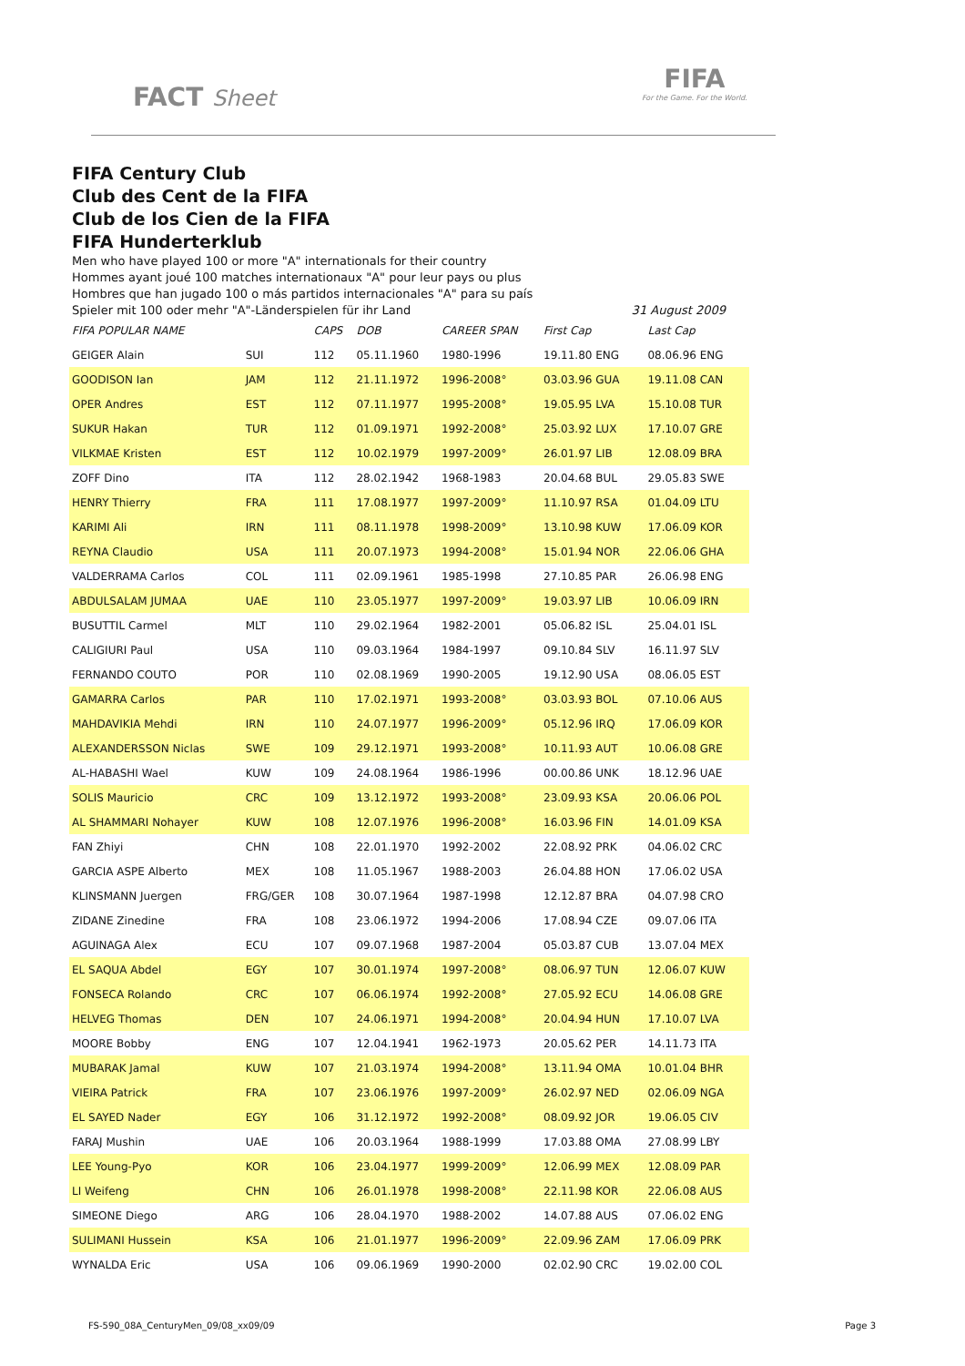FACT Sheet
FIFA
For the Game. For the World.
FIFA Century Club
Club des Cent de la FIFA
Club de los Cien de la FIFA
FIFA Hunderterklub
Men who have played 100 or more "A" internationals for their country
Hommes ayant joué 100 matches internationaux "A" pour leur pays ou plus
Hombres que han jugado 100 o más partidos internacionales "A" para su país
Spieler mit 100 oder mehr "A"-Länderspielen für ihr Land 31 August 2009
| FIFA POPULAR NAME | | CAPS | DOB | CAREER SPAN | First Cap | Last Cap |
| --- | --- | --- | --- | --- | --- | --- |
| GEIGER Alain | SUI | 112 | 05.11.1960 | 1980-1996 | 19.11.80 ENG | 08.06.96 ENG |
| GOODISON Ian | JAM | 112 | 21.11.1972 | 1996-2008° | 03.03.96 GUA | 19.11.08 CAN |
| OPER Andres | EST | 112 | 07.11.1977 | 1995-2008° | 19.05.95 LVA | 15.10.08 TUR |
| SUKUR Hakan | TUR | 112 | 01.09.1971 | 1992-2008° | 25.03.92 LUX | 17.10.07 GRE |
| VILKMAE Kristen | EST | 112 | 10.02.1979 | 1997-2009° | 26.01.97 LIB | 12.08.09 BRA |
| ZOFF Dino | ITA | 112 | 28.02.1942 | 1968-1983 | 20.04.68 BUL | 29.05.83 SWE |
| HENRY Thierry | FRA | 111 | 17.08.1977 | 1997-2009° | 11.10.97 RSA | 01.04.09 LTU |
| KARIMI Ali | IRN | 111 | 08.11.1978 | 1998-2009° | 13.10.98 KUW | 17.06.09 KOR |
| REYNA Claudio | USA | 111 | 20.07.1973 | 1994-2008° | 15.01.94 NOR | 22.06.06 GHA |
| VALDERRAMA Carlos | COL | 111 | 02.09.1961 | 1985-1998 | 27.10.85 PAR | 26.06.98 ENG |
| ABDULSALAM JUMAA | UAE | 110 | 23.05.1977 | 1997-2009° | 19.03.97 LIB | 10.06.09 IRN |
| BUSUTTIL Carmel | MLT | 110 | 29.02.1964 | 1982-2001 | 05.06.82 ISL | 25.04.01 ISL |
| CALIGIURI Paul | USA | 110 | 09.03.1964 | 1984-1997 | 09.10.84 SLV | 16.11.97 SLV |
| FERNANDO COUTO | POR | 110 | 02.08.1969 | 1990-2005 | 19.12.90 USA | 08.06.05 EST |
| GAMARRA Carlos | PAR | 110 | 17.02.1971 | 1993-2008° | 03.03.93 BOL | 07.10.06 AUS |
| MAHDAVIKIA Mehdi | IRN | 110 | 24.07.1977 | 1996-2009° | 05.12.96 IRQ | 17.06.09 KOR |
| ALEXANDERSSON Niclas | SWE | 109 | 29.12.1971 | 1993-2008° | 10.11.93 AUT | 10.06.08 GRE |
| AL-HABASHI Wael | KUW | 109 | 24.08.1964 | 1986-1996 | 00.00.86 UNK | 18.12.96 UAE |
| SOLIS Mauricio | CRC | 109 | 13.12.1972 | 1993-2008° | 23.09.93 KSA | 20.06.06 POL |
| AL SHAMMARI Nohayer | KUW | 108 | 12.07.1976 | 1996-2008° | 16.03.96 FIN | 14.01.09 KSA |
| FAN Zhiyi | CHN | 108 | 22.01.1970 | 1992-2002 | 22.08.92 PRK | 04.06.02 CRC |
| GARCIA ASPE Alberto | MEX | 108 | 11.05.1967 | 1988-2003 | 26.04.88 HON | 17.06.02 USA |
| KLINSMANN Juergen | FRG/GER | 108 | 30.07.1964 | 1987-1998 | 12.12.87 BRA | 04.07.98 CRO |
| ZIDANE Zinedine | FRA | 108 | 23.06.1972 | 1994-2006 | 17.08.94 CZE | 09.07.06 ITA |
| AGUINAGA Alex | ECU | 107 | 09.07.1968 | 1987-2004 | 05.03.87 CUB | 13.07.04 MEX |
| EL SAQUA Abdel | EGY | 107 | 30.01.1974 | 1997-2008° | 08.06.97 TUN | 12.06.07 KUW |
| FONSECA Rolando | CRC | 107 | 06.06.1974 | 1992-2008° | 27.05.92 ECU | 14.06.08 GRE |
| HELVEG Thomas | DEN | 107 | 24.06.1971 | 1994-2008° | 20.04.94 HUN | 17.10.07 LVA |
| MOORE Bobby | ENG | 107 | 12.04.1941 | 1962-1973 | 20.05.62 PER | 14.11.73 ITA |
| MUBARAK Jamal | KUW | 107 | 21.03.1974 | 1994-2008° | 13.11.94 OMA | 10.01.04 BHR |
| VIEIRA Patrick | FRA | 107 | 23.06.1976 | 1997-2009° | 26.02.97 NED | 02.06.09 NGA |
| EL SAYED Nader | EGY | 106 | 31.12.1972 | 1992-2008° | 08.09.92 JOR | 19.06.05 CIV |
| FARAJ Mushin | UAE | 106 | 20.03.1964 | 1988-1999 | 17.03.88 OMA | 27.08.99 LBY |
| LEE Young-Pyo | KOR | 106 | 23.04.1977 | 1999-2009° | 12.06.99 MEX | 12.08.09 PAR |
| LI Weifeng | CHN | 106 | 26.01.1978 | 1998-2008° | 22.11.98 KOR | 22.06.08 AUS |
| SIMEONE Diego | ARG | 106 | 28.04.1970 | 1988-2002 | 14.07.88 AUS | 07.06.02 ENG |
| SULIMANI Hussein | KSA | 106 | 21.01.1977 | 1996-2009° | 22.09.96 ZAM | 17.06.09 PRK |
| WYNALDA Eric | USA | 106 | 09.06.1969 | 1990-2000 | 02.02.90 CRC | 19.02.00 COL |
FS-590_08A_CenturyMen_09/08_xx09/09 Page 3